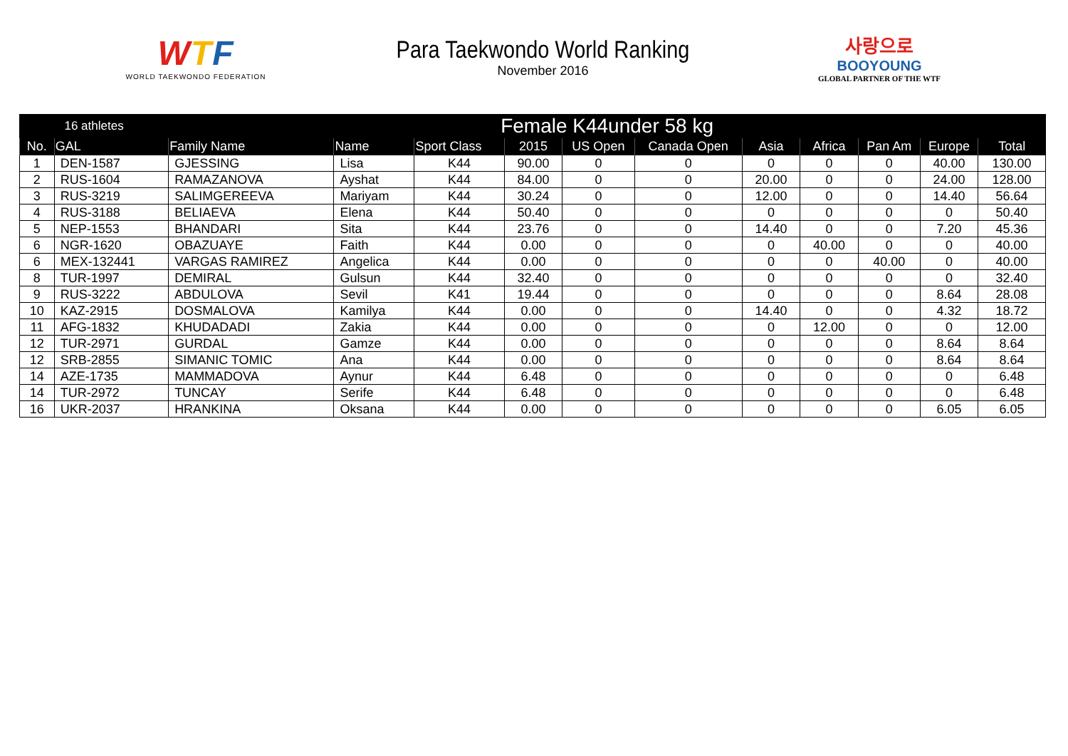WTF
WORLD TAEKWONDO FEDERATION
Para Taekwondo World Ranking
November 2016
사랑으로
BOOYOUNG
GLOBAL PARTNER OF THE WTF
| 16 athletes | | Female K44under 58 kg | | | | | | | | | | |
| No. | GAL | Family Name | Name | Sport Class | 2015 | US Open | Canada Open | Asia | Africa | Pan Am | Europe | Total |
| 1 | DEN-1587 | GJESSING | Lisa | K44 | 90.00 | 0 | 0 | 0 | 0 | 0 | 40.00 | 130.00 |
| 2 | RUS-1604 | RAMAZANOVA | Ayshat | K44 | 84.00 | 0 | 0 | 20.00 | 0 | 0 | 24.00 | 128.00 |
| 3 | RUS-3219 | SALIMGEREEVA | Mariyam | K44 | 30.24 | 0 | 0 | 12.00 | 0 | 0 | 14.40 | 56.64 |
| 4 | RUS-3188 | BELIAEVA | Elena | K44 | 50.40 | 0 | 0 | 0 | 0 | 0 | 0 | 50.40 |
| 5 | NEP-1553 | BHANDARI | Sita | K44 | 23.76 | 0 | 0 | 14.40 | 0 | 0 | 7.20 | 45.36 |
| 6 | NGR-1620 | OBAZUAYE | Faith | K44 | 0.00 | 0 | 0 | 0 | 40.00 | 0 | 0 | 40.00 |
| 6 | MEX-132441 | VARGAS RAMIREZ | Angelica | K44 | 0.00 | 0 | 0 | 0 | 0 | 40.00 | 0 | 40.00 |
| 8 | TUR-1997 | DEMIRAL | Gulsun | K44 | 32.40 | 0 | 0 | 0 | 0 | 0 | 0 | 32.40 |
| 9 | RUS-3222 | ABDULOVA | Sevil | K41 | 19.44 | 0 | 0 | 0 | 0 | 0 | 8.64 | 28.08 |
| 10 | KAZ-2915 | DOSMALOVA | Kamilya | K44 | 0.00 | 0 | 0 | 14.40 | 0 | 0 | 4.32 | 18.72 |
| 11 | AFG-1832 | KHUDADADI | Zakia | K44 | 0.00 | 0 | 0 | 0 | 12.00 | 0 | 0 | 12.00 |
| 12 | TUR-2971 | GURDAL | Gamze | K44 | 0.00 | 0 | 0 | 0 | 0 | 0 | 8.64 | 8.64 |
| 12 | SRB-2855 | SIMANIC TOMIC | Ana | K44 | 0.00 | 0 | 0 | 0 | 0 | 0 | 8.64 | 8.64 |
| 14 | AZE-1735 | MAMMADOVA | Aynur | K44 | 6.48 | 0 | 0 | 0 | 0 | 0 | 0 | 6.48 |
| 14 | TUR-2972 | TUNCAY | Serife | K44 | 6.48 | 0 | 0 | 0 | 0 | 0 | 0 | 6.48 |
| 16 | UKR-2037 | HRANKINA | Oksana | K44 | 0.00 | 0 | 0 | 0 | 0 | 0 | 6.05 | 6.05 |